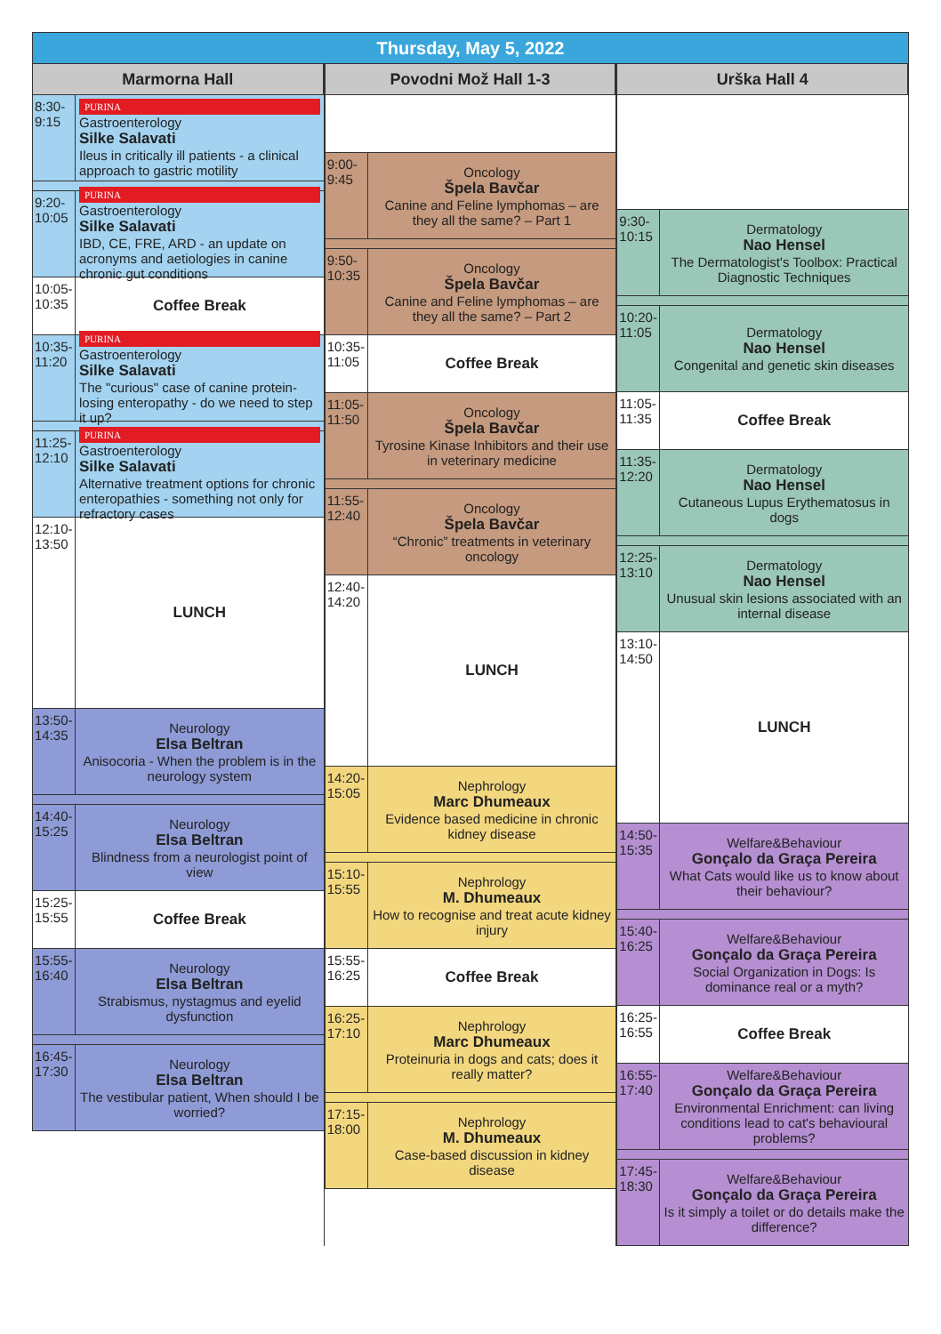Thursday, May 5, 2022
Marmorna Hall
8:30-
9:15
PURINA
Gastroenterology
Silke Salavati
Ileus in critically ill patients - a clinical approach to gastric motility
9:20-
10:05
PURINA
Gastroenterology
Silke Salavati
IBD, CE, FRE, ARD - an update on acronyms and aetiologies in canine chronic gut conditions
10:05-
10:35
Coffee Break
10:35-
11:20
PURINA
Gastroenterology
Silke Salavati
The "curious" case of canine protein-losing enteropathy - do we need to step it up?
11:25-
12:10
PURINA
Gastroenterology
Silke Salavati
Alternative treatment options for chronic enteropathies - something not only for refractory cases
12:10-
13:50
LUNCH
13:50-
14:35
Neurology
Elsa Beltran
Anisocoria - When the problem is in the neurology system
14:40-
15:25
Neurology
Elsa Beltran
Blindness from a neurologist point of view
15:25-
15:55
Coffee Break
15:55-
16:40
Neurology
Elsa Beltran
Strabismus, nystagmus and eyelid dysfunction
16:45-
17:30
Neurology
Elsa Beltran
The vestibular patient, When should I be worried?
Povodni Mož Hall 1-3
9:00-
9:45
Oncology
Špela Bavčar
Canine and Feline lymphomas – are they all the same? – Part 1
9:50-
10:35
Oncology
Špela Bavčar
Canine and Feline lymphomas – are they all the same? – Part 2
10:35-
11:05
Coffee Break
11:05-
11:50
Oncology
Špela Bavčar
Tyrosine Kinase Inhibitors and their use in veterinary medicine
11:55-
12:40
Oncology
Špela Bavčar
“Chronic” treatments in veterinary oncology
12:40-
14:20
LUNCH
14:20-
15:05
Nephrology
Marc Dhumeaux
Evidence based medicine in chronic kidney disease
15:10-
15:55
Nephrology
M. Dhumeaux
How to recognise and treat acute kidney injury
15:55-
16:25
Coffee Break
16:25-
17:10
Nephrology
Marc Dhumeaux
Proteinuria in dogs and cats; does it really matter?
17:15-
18:00
Nephrology
M. Dhumeaux
Case-based discussion in kidney disease
Urška Hall 4
9:30-
10:15
Dermatology
Nao Hensel
The Dermatologist's Toolbox: Practical Diagnostic Techniques
10:20-
11:05
Dermatology
Nao Hensel
Congenital and genetic skin diseases
11:05-
11:35
Coffee Break
11:35-
12:20
Dermatology
Nao Hensel
Cutaneous Lupus Erythematosus in dogs
12:25-
13:10
Dermatology
Nao Hensel
Unusual skin lesions associated with an internal disease
13:10-
14:50
LUNCH
14:50-
15:35
Welfare&Behaviour
Gonçalo da Graça Pereira
What Cats would like us to know about their behaviour?
15:40-
16:25
Welfare&Behaviour
Gonçalo da Graça Pereira
Social Organization in Dogs: Is dominance real or a myth?
16:25-
16:55
Coffee Break
16:55-
17:40
Welfare&Behaviour
Gonçalo da Graça Pereira
Environmental Enrichment: can living conditions lead to cat's behavioural problems?
17:45-
18:30
Welfare&Behaviour
Gonçalo da Graça Pereira
Is it simply a toilet or do details make the difference?